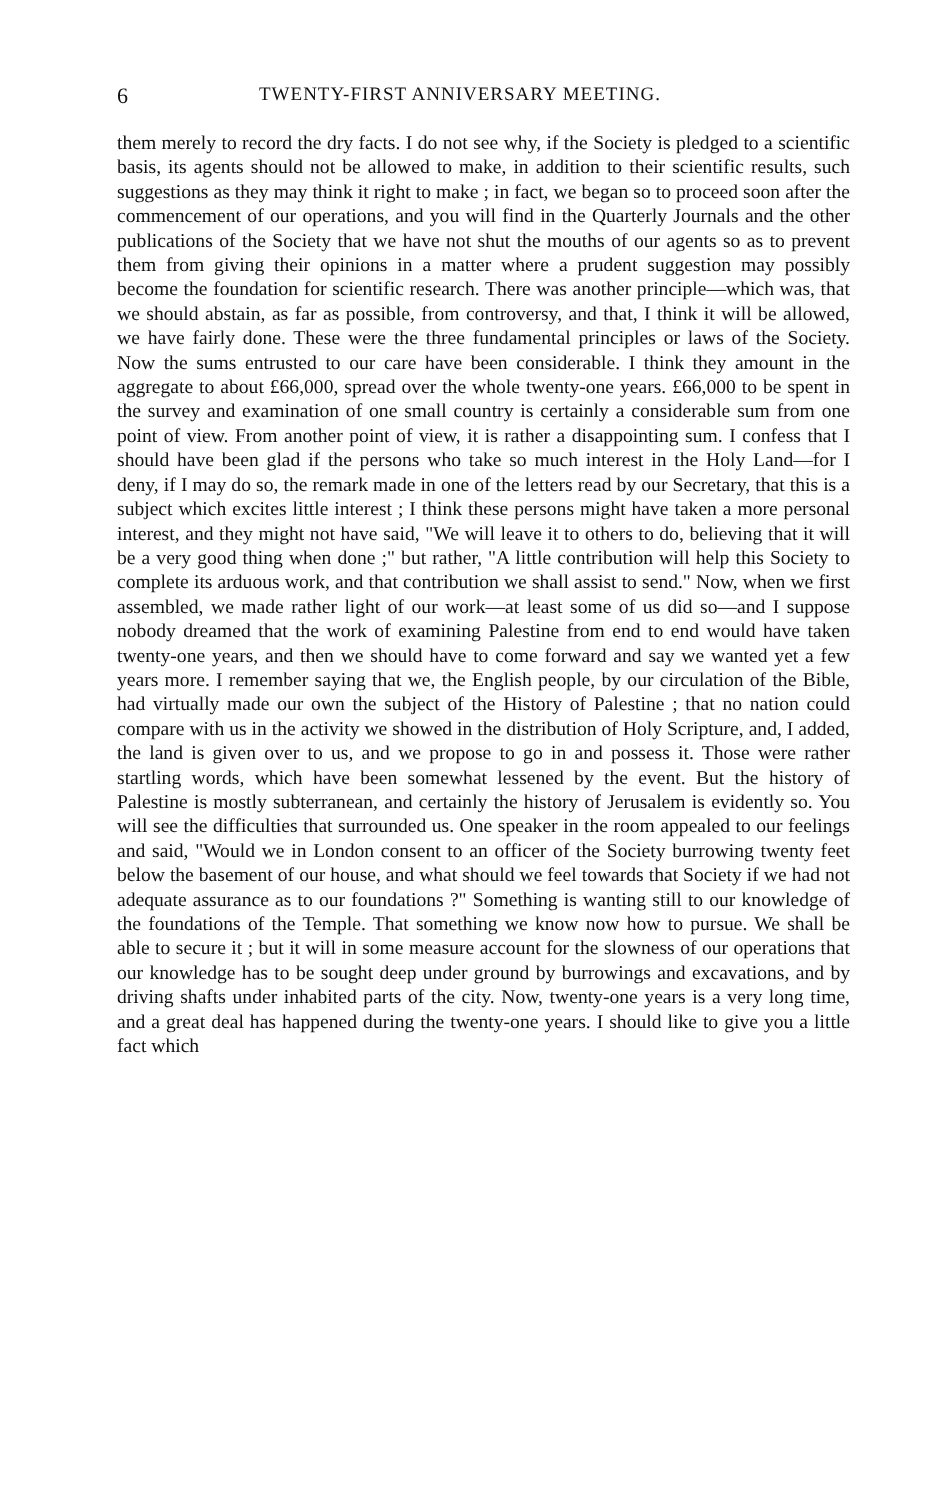6 TWENTY-FIRST ANNIVERSARY MEETING.
them merely to record the dry facts. I do not see why, if the Society is pledged to a scientific basis, its agents should not be allowed to make, in addition to their scientific results, such suggestions as they may think it right to make ; in fact, we began so to proceed soon after the commencement of our operations, and you will find in the Quarterly Journals and the other publications of the Society that we have not shut the mouths of our agents so as to prevent them from giving their opinions in a matter where a prudent suggestion may possibly become the foundation for scientific research. There was another principle—which was, that we should abstain, as far as possible, from controversy, and that, I think it will be allowed, we have fairly done. These were the three fundamental principles or laws of the Society. Now the sums entrusted to our care have been considerable. I think they amount in the aggregate to about £66,000, spread over the whole twenty-one years. £66,000 to be spent in the survey and examination of one small country is certainly a considerable sum from one point of view. From another point of view, it is rather a disappointing sum. I confess that I should have been glad if the persons who take so much interest in the Holy Land—for I deny, if I may do so, the remark made in one of the letters read by our Secretary, that this is a subject which excites little interest ; I think these persons might have taken a more personal interest, and they might not have said, "We will leave it to others to do, believing that it will be a very good thing when done ;" but rather, "A little contribution will help this Society to complete its arduous work, and that contribution we shall assist to send." Now, when we first assembled, we made rather light of our work—at least some of us did so—and I suppose nobody dreamed that the work of examining Palestine from end to end would have taken twenty-one years, and then we should have to come forward and say we wanted yet a few years more. I remember saying that we, the English people, by our circulation of the Bible, had virtually made our own the subject of the History of Palestine ; that no nation could compare with us in the activity we showed in the distribution of Holy Scripture, and, I added, the land is given over to us, and we propose to go in and possess it. Those were rather startling words, which have been somewhat lessened by the event. But the history of Palestine is mostly subterranean, and certainly the history of Jerusalem is evidently so. You will see the difficulties that surrounded us. One speaker in the room appealed to our feelings and said, "Would we in London consent to an officer of the Society burrowing twenty feet below the basement of our house, and what should we feel towards that Society if we had not adequate assurance as to our foundations ?" Something is wanting still to our knowledge of the foundations of the Temple. That something we know now how to pursue. We shall be able to secure it ; but it will in some measure account for the slowness of our operations that our knowledge has to be sought deep under ground by burrowings and excavations, and by driving shafts under inhabited parts of the city. Now, twenty-one years is a very long time, and a great deal has happened during the twenty-one years. I should like to give you a little fact which